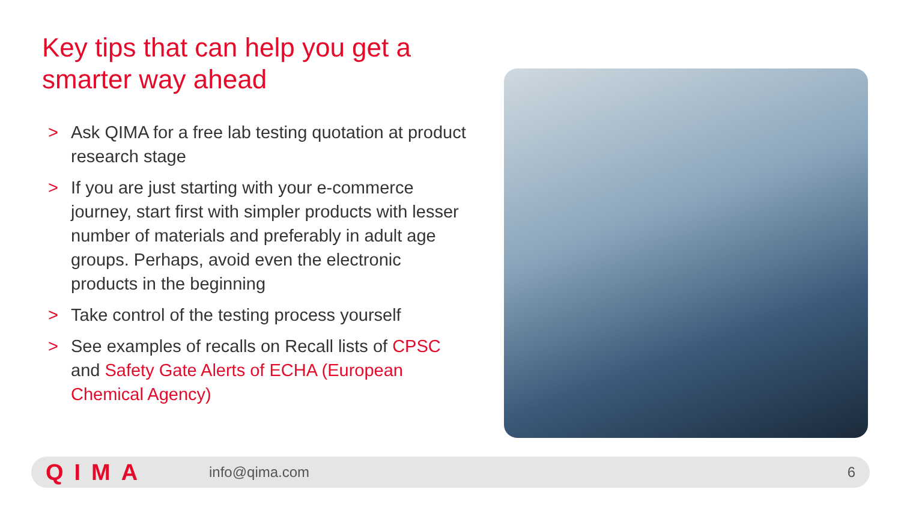Key tips that can help you get a smarter way ahead
> Ask QIMA for a free lab testing quotation at product research stage
> If you are just starting with your e-commerce journey, start first with simpler products with lesser number of materials and preferably in adult age groups. Perhaps, avoid even the electronic products in the beginning
> Take control of the testing process yourself
> See examples of recalls on Recall lists of CPSC and Safety Gate Alerts of ECHA (European Chemical Agency)
QIMA info@qima.com 6